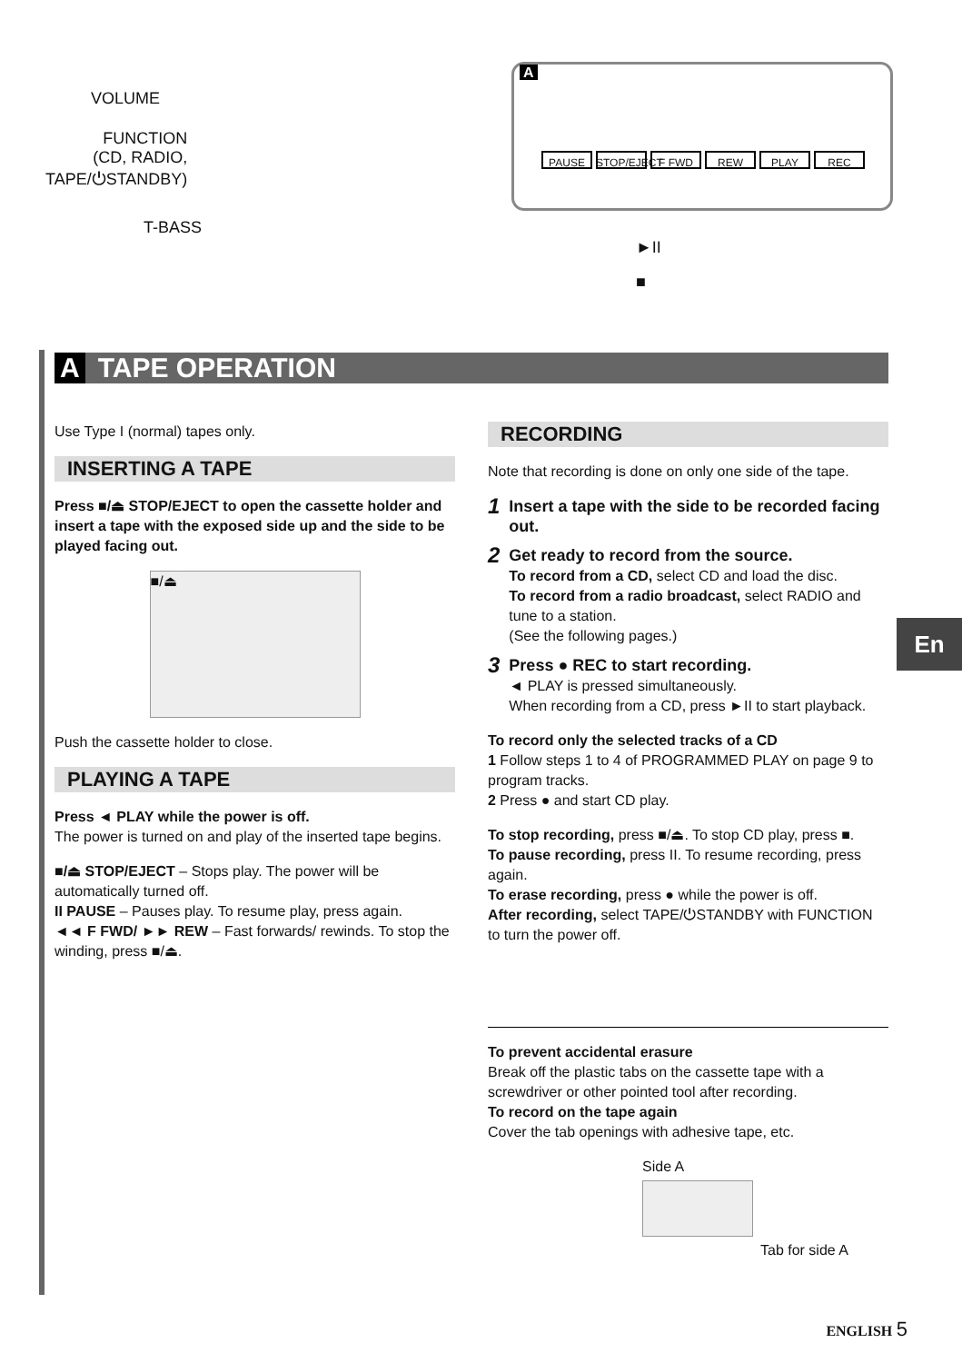VOLUME
FUNCTION
(CD, RADIO,
TAPE/⏻STANDBY)
T-BASS
►II
■
A
PAUSE STOP/EJECT
F FWD REW PLAY REC
A TAPE OPERATION
Use Type I (normal) tapes only.
INSERTING A TAPE
Press ■/⏏ STOP/EJECT to open the cassette holder and insert a tape with the exposed side up and the side to be played facing out.
■/⏏
Push the cassette holder to close.
PLAYING A TAPE
Press ◄ PLAY while the power is off.
The power is turned on and play of the inserted tape begins.
■/⏏ STOP/EJECT – Stops play. The power will be automatically turned off.
II PAUSE – Pauses play. To resume play, press again.
◄◄ F FWD/ ►► REW – Fast forwards/ rewinds. To stop the winding, press ■/⏏.
RECORDING
Note that recording is done on only one side of the tape.
1 Insert a tape with the side to be recorded facing out.
2
Get ready to record from the source.
To record from a CD, select CD and load the disc.
To record from a radio broadcast, select RADIO and tune to a station.
(See the following pages.)
3
Press ● REC to start recording.
◄ PLAY is pressed simultaneously.
When recording from a CD, press ►II to start playback.
To record only the selected tracks of a CD
1 Follow steps 1 to 4 of PROGRAMMED PLAY on page 9 to program tracks.
2 Press ● and start CD play.
To stop recording, press ■/⏏. To stop CD play, press ■.
To pause recording, press II. To resume recording, press again.
To erase recording, press ● while the power is off.
After recording, select TAPE/⏻STANDBY with FUNCTION to turn the power off.
To prevent accidental erasure
Break off the plastic tabs on the cassette tape with a screwdriver or other pointed tool after recording.
To record on the tape again
Cover the tab openings with adhesive tape, etc.
Side A
Tab for side A
En
ENGLISH 5